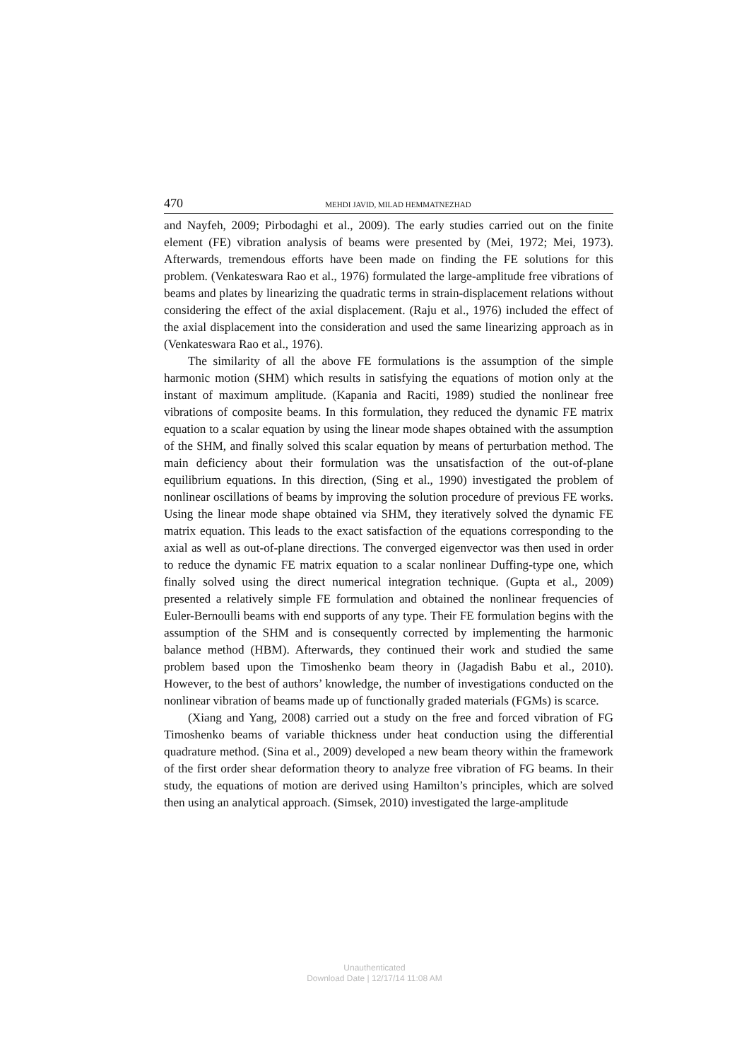470 MEHDI JAVID, MILAD HEMMATNEZHAD
and Nayfeh, 2009; Pirbodaghi et al., 2009). The early studies carried out on the finite element (FE) vibration analysis of beams were presented by (Mei, 1972; Mei, 1973). Afterwards, tremendous efforts have been made on finding the FE solutions for this problem. (Venkateswara Rao et al., 1976) formulated the large-amplitude free vibrations of beams and plates by linearizing the quadratic terms in strain-displacement relations without considering the effect of the axial displacement. (Raju et al., 1976) included the effect of the axial displacement into the consideration and used the same linearizing approach as in (Venkateswara Rao et al., 1976).
The similarity of all the above FE formulations is the assumption of the simple harmonic motion (SHM) which results in satisfying the equations of motion only at the instant of maximum amplitude. (Kapania and Raciti, 1989) studied the nonlinear free vibrations of composite beams. In this formulation, they reduced the dynamic FE matrix equation to a scalar equation by using the linear mode shapes obtained with the assumption of the SHM, and finally solved this scalar equation by means of perturbation method. The main deficiency about their formulation was the unsatisfaction of the out-of-plane equilibrium equations. In this direction, (Sing et al., 1990) investigated the problem of nonlinear oscillations of beams by improving the solution procedure of previous FE works. Using the linear mode shape obtained via SHM, they iteratively solved the dynamic FE matrix equation. This leads to the exact satisfaction of the equations corresponding to the axial as well as out-of-plane directions. The converged eigenvector was then used in order to reduce the dynamic FE matrix equation to a scalar nonlinear Duffing-type one, which finally solved using the direct numerical integration technique. (Gupta et al., 2009) presented a relatively simple FE formulation and obtained the nonlinear frequencies of Euler-Bernoulli beams with end supports of any type. Their FE formulation begins with the assumption of the SHM and is consequently corrected by implementing the harmonic balance method (HBM). Afterwards, they continued their work and studied the same problem based upon the Timoshenko beam theory in (Jagadish Babu et al., 2010). However, to the best of authors’ knowledge, the number of investigations conducted on the nonlinear vibration of beams made up of functionally graded materials (FGMs) is scarce.
(Xiang and Yang, 2008) carried out a study on the free and forced vibration of FG Timoshenko beams of variable thickness under heat conduction using the differential quadrature method. (Sina et al., 2009) developed a new beam theory within the framework of the first order shear deformation theory to analyze free vibration of FG beams. In their study, the equations of motion are derived using Hamilton’s principles, which are solved then using an analytical approach. (Simsek, 2010) investigated the large-amplitude
Unauthenticated
Download Date | 12/17/14 11:08 AM